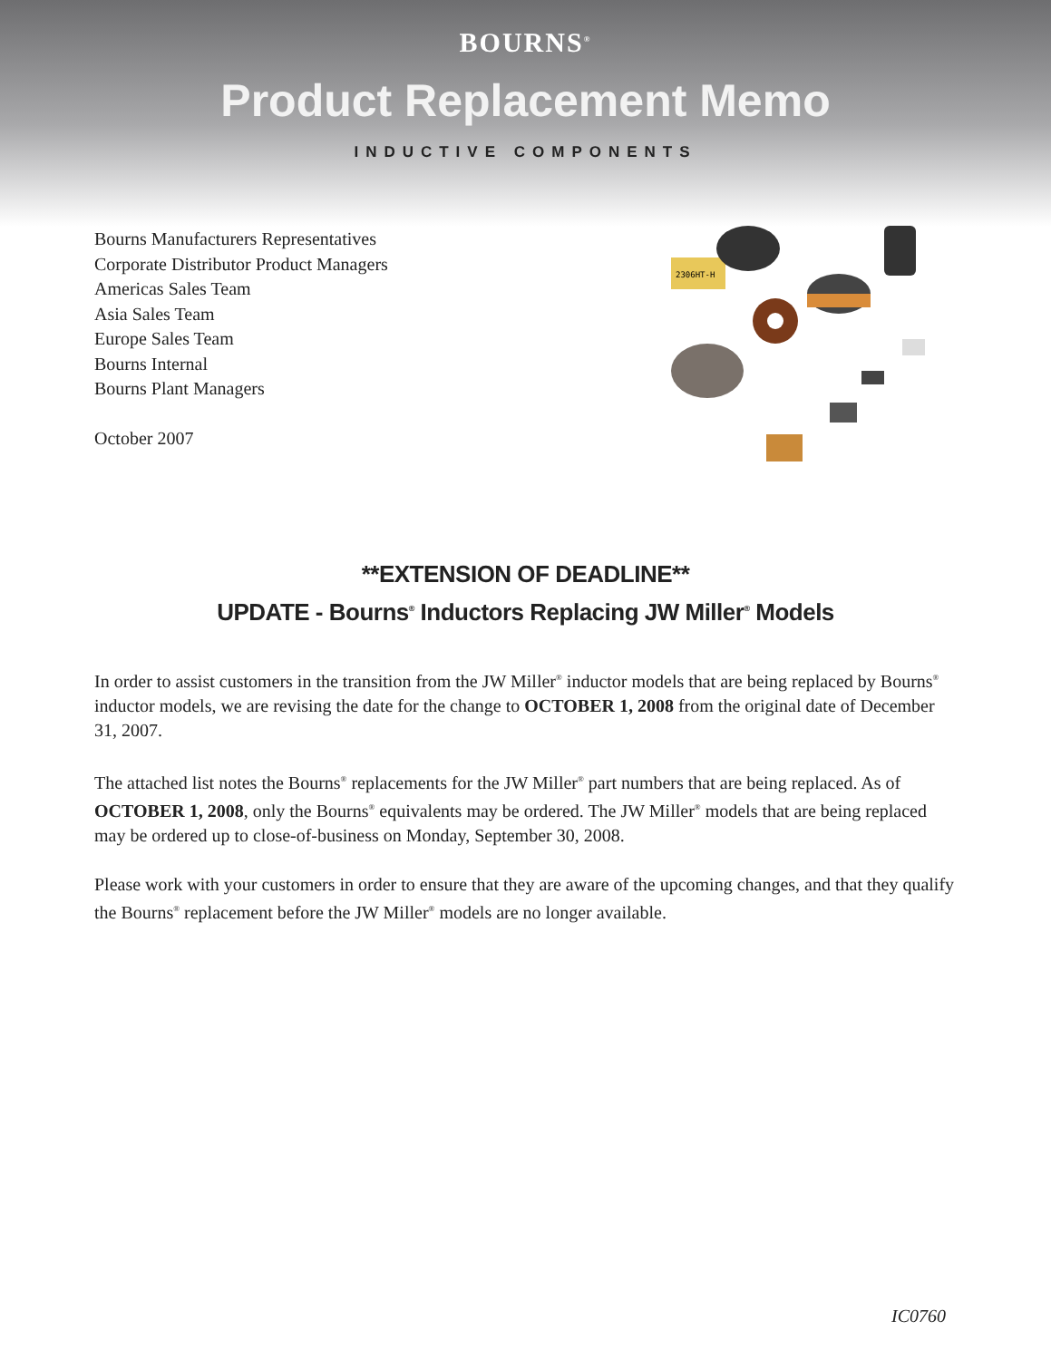BOURNS<sup>®</sup>
Product Replacement Memo
INDUCTIVE COMPONENTS
Bourns Manufacturers Representatives
Corporate Distributor Product Managers
Americas Sales Team
Asia Sales Team
Europe Sales Team
Bourns Internal
Bourns Plant Managers
October 2007
2306HT-H
**EXTENSION OF DEADLINE**
UPDATE - Bourns<sup>®</sup> Inductors Replacing JW Miller<sup>®</sup> Models
In order to assist customers in the transition from the JW Miller<sup>®</sup> inductor models that are being replaced by Bourns<sup>®</sup> inductor models, we are revising the date for the change to OCTOBER 1, 2008 from the original date of December 31, 2007.
The attached list notes the Bourns<sup>®</sup> replacements for the JW Miller<sup>®</sup> part numbers that are being replaced. As of OCTOBER 1, 2008, only the Bourns<sup>®</sup> equivalents may be ordered. The JW Miller<sup>®</sup> models that are being replaced may be ordered up to close-of-business on Monday, September 30, 2008.
Please work with your customers in order to ensure that they are aware of the upcoming changes, and that they qualify the Bourns<sup>®</sup> replacement before the JW Miller<sup>®</sup> models are no longer available.
IC0760